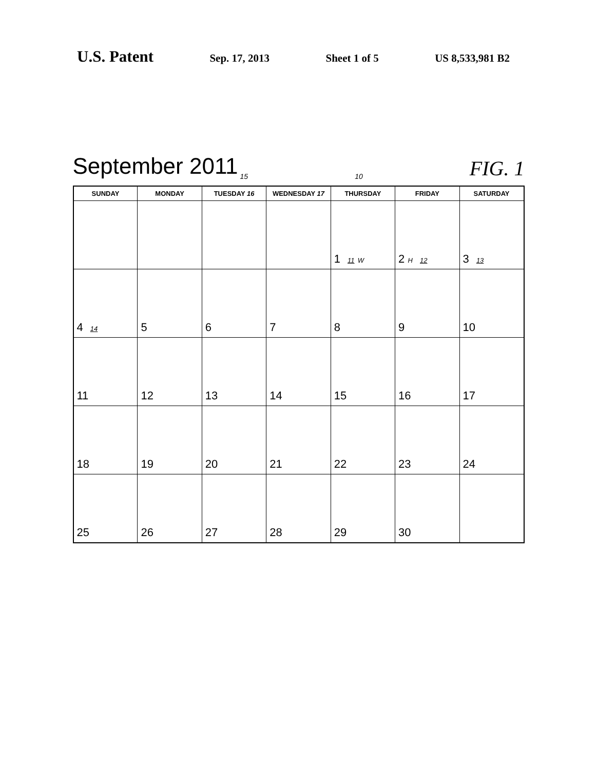U.S. Patent Sep. 17, 2013 Sheet 1 of 5 US 8,533,981 B2
September 2011<sub>15</sub> 10 FIG. 1
| SUNDAY | MONDAY | TUESDAY 16 | WEDNESDAY 17 | THURSDAY | FRIDAY | SATURDAY |
| --- | --- | --- | --- | --- | --- | --- |
| | | | | 1 11 W | 2 H 12 | 3 13 |
| 4 14 | 5 | 6 | 7 | 8 | 9 | 10 |
| 11 | 12 | 13 | 14 | 15 | 16 | 17 |
| 18 | 19 | 20 | 21 | 22 | 23 | 24 |
| 25 | 26 | 27 | 28 | 29 | 30 | |